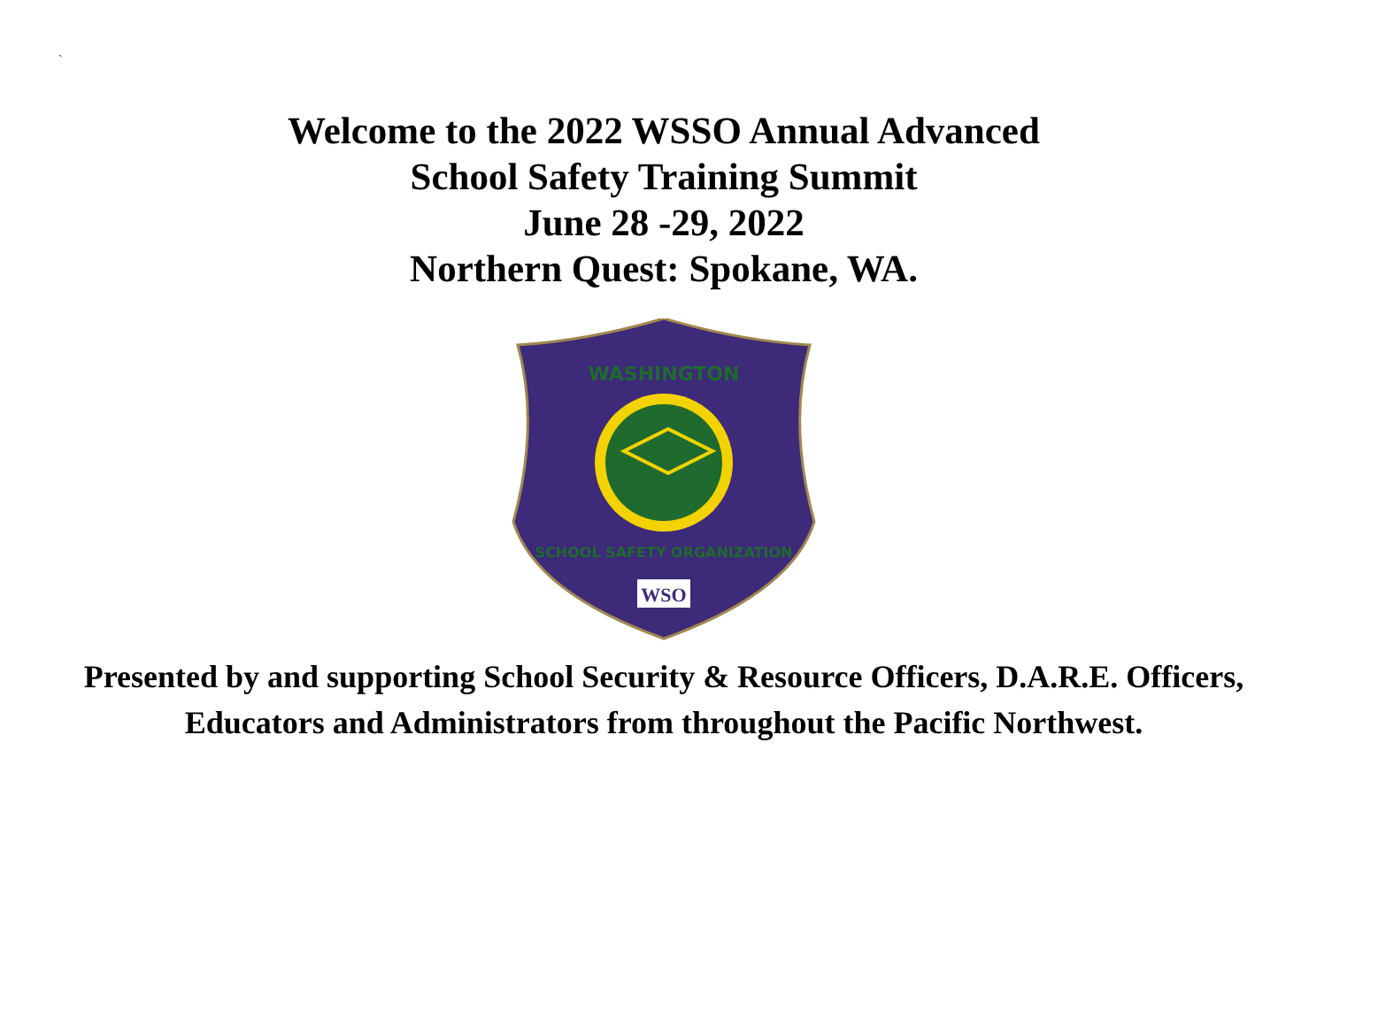`
Welcome to the 2022 WSSO Annual Advanced
School Safety Training Summit
June 28 -29, 2022
Northern Quest: Spokane, WA.
WASHINGTON
SCHOOL SAFETY ORGANIZATION
WSO
Presented by and supporting School Security & Resource Officers, D.A.R.E. Officers,
Educators and Administrators from throughout the Pacific Northwest.